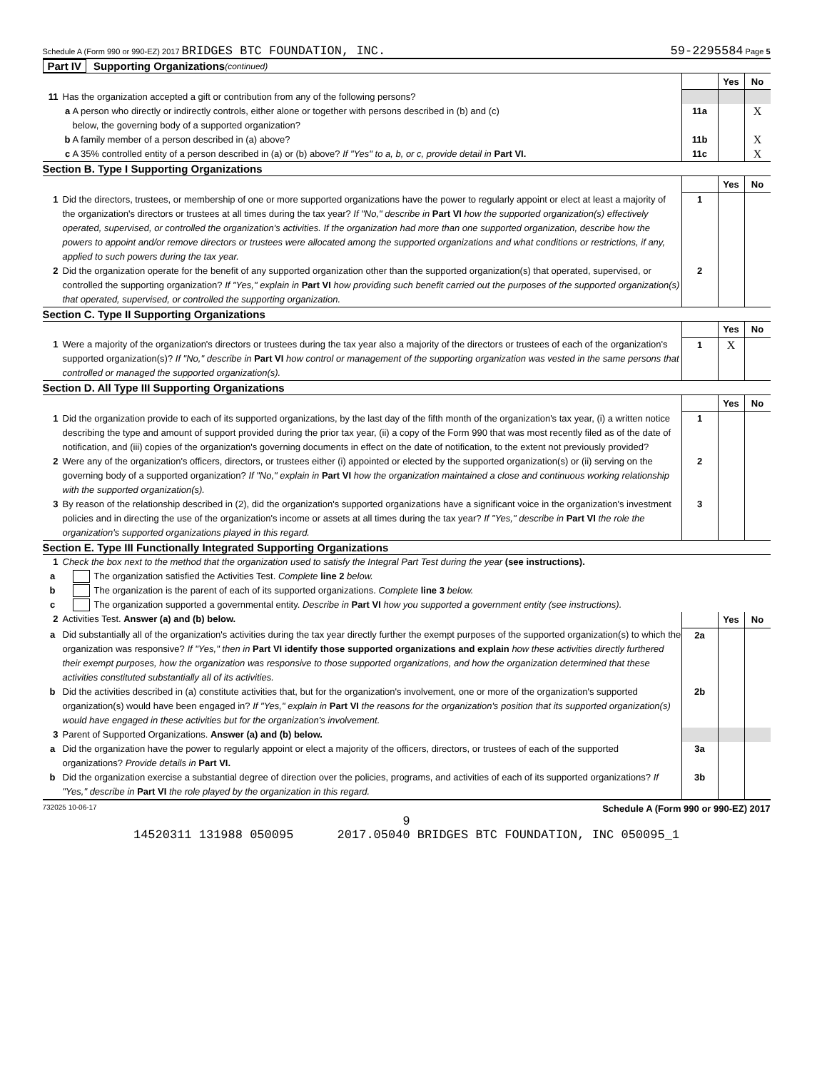Schedule A (Form 990 or 990-EZ) 2017 BRIDGES BTC FOUNDATION, INC.
59-2295584 Page 5
Part IV Supporting Organizations (continued)
| | | | | Yes | No |
| 11 | Has the organization accepted a gift or contribution from any of the following persons? | | | | |
| | a | A person who directly or indirectly controls, either alone or together with persons described in (b) and (c) below, the governing body of a supported organization? | 11a | | X |
| | b | A family member of a person described in (a) above? | 11b | | X |
| | c | A 35% controlled entity of a person described in (a) or (b) above? If "Yes" to a, b, or c, provide detail in Part VI. | 11c | | X |
Section B. Type I Supporting Organizations
| | | | Yes | No |
| 1 | Did the directors, trustees, or membership of one or more supported organizations have the power to regularly appoint or elect at least a majority of the organization's directors or trustees at all times during the tax year? If "No," describe in Part VI how the supported organization(s) effectively operated, supervised, or controlled the organization's activities. If the organization had more than one supported organization, describe how the powers to appoint and/or remove directors or trustees were allocated among the supported organizations and what conditions or restrictions, if any, applied to such powers during the tax year. | 1 | | |
| 2 | Did the organization operate for the benefit of any supported organization other than the supported organization(s) that operated, supervised, or controlled the supporting organization? If "Yes," explain in Part VI how providing such benefit carried out the purposes of the supported organization(s) that operated, supervised, or controlled the supporting organization. | 2 | | |
Section C. Type II Supporting Organizations
| | | | Yes | No |
| 1 | Were a majority of the organization's directors or trustees during the tax year also a majority of the directors or trustees of each of the organization's supported organization(s)? If "No," describe in Part VI how control or management of the supporting organization was vested in the same persons that controlled or managed the supported organization(s). | 1 | X | |
Section D. All Type III Supporting Organizations
| | | | Yes | No |
| 1 | Did the organization provide to each of its supported organizations, by the last day of the fifth month of the organization's tax year, (i) a written notice describing the type and amount of support provided during the prior tax year, (ii) a copy of the Form 990 that was most recently filed as of the date of notification, and (iii) copies of the organization's governing documents in effect on the date of notification, to the extent not previously provided? | 1 | | |
| 2 | Were any of the organization's officers, directors, or trustees either (i) appointed or elected by the supported organization(s) or (ii) serving on the governing body of a supported organization? If "No," explain in Part VI how the organization maintained a close and continuous working relationship with the supported organization(s). | 2 | | |
| 3 | By reason of the relationship described in (2), did the organization's supported organizations have a significant voice in the organization's investment policies and in directing the use of the organization's income or assets at all times during the tax year? If "Yes," describe in Part VI the role the organization's supported organizations played in this regard. | 3 | | |
Section E. Type III Functionally Integrated Supporting Organizations
| 1 | Check the box next to the method that the organization used to satisfy the Integral Part Test during the year (see instructions). | | | |
| a | The organization satisfied the Activities Test. Complete line 2 below. | | | |
| b | The organization is the parent of each of its supported organizations. Complete line 3 below. | | | |
| c | The organization supported a governmental entity. Describe in Part VI how you supported a government entity (see instructions). | | | |
| 2 | Activities Test. Answer (a) and (b) below. | | Yes | No |
| a | Did substantially all of the organization's activities during the tax year directly further the exempt purposes of the supported organization(s) to which the organization was responsive? If "Yes," then in Part VI identify those supported organizations and explain how these activities directly furthered their exempt purposes, how the organization was responsive to those supported organizations, and how the organization determined that these activities constituted substantially all of its activities. | 2a | | |
| b | Did the activities described in (a) constitute activities that, but for the organization's involvement, one or more of the organization's supported organization(s) would have been engaged in? If "Yes," explain in Part VI the reasons for the organization's position that its supported organization(s) would have engaged in these activities but for the organization's involvement. | 2b | | |
| 3 | Parent of Supported Organizations. Answer (a) and (b) below. | | | |
| a | Did the organization have the power to regularly appoint or elect a majority of the officers, directors, or trustees of each of the supported organizations? Provide details in Part VI. | 3a | | |
| b | Did the organization exercise a substantial degree of direction over the policies, programs, and activities of each of its supported organizations? If "Yes," describe in Part VI the role played by the organization in this regard. | 3b | | |
732025 10-06-17
Schedule A (Form 990 or 990-EZ) 2017
9
14520311 131988 050095 2017.05040 BRIDGES BTC FOUNDATION, INC 050095_1